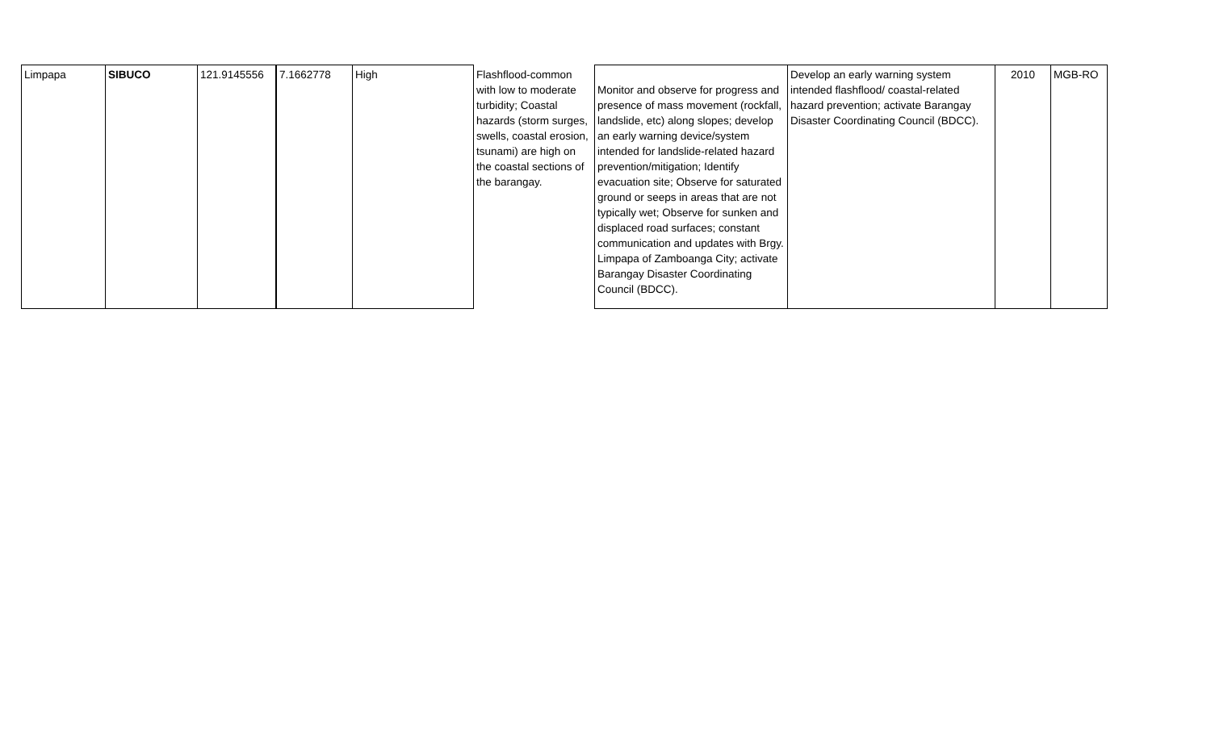| Limpapa | SIBUCO | 121.9145556 | 7.1662778 | High | Flashflood-common with low to moderate turbidity; Coastal hazards (storm surges, swells, coastal erosion, tsunami) are high on the coastal sections of the barangay. | Monitor and observe for progress and presence of mass movement (rockfall, landslide, etc) along slopes; develop an early warning device/system intended for landslide-related hazard prevention/mitigation; Identify evacuation site; Observe for saturated ground or seeps in areas that are not typically wet; Observe for sunken and displaced road surfaces; constant communication and updates with Brgy. Limpapa of Zamboanga City; activate Barangay Disaster Coordinating Council (BDCC). | Develop an early warning system intended flashflood/ coastal-related hazard prevention; activate Barangay Disaster Coordinating Council (BDCC). | 2010 | MGB-RO |